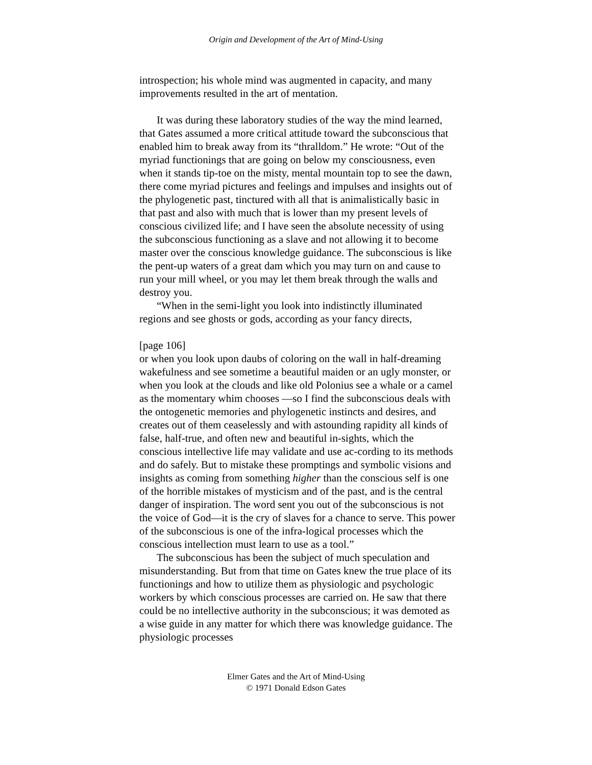Origin and Development of the Art of Mind-Using
introspection; his whole mind was augmented in capacity, and many improvements resulted in the art of mentation.
It was during these laboratory studies of the way the mind learned, that Gates assumed a more critical attitude toward the subconscious that enabled him to break away from its “thralldom.” He wrote: “Out of the myriad functionings that are going on below my consciousness, even when it stands tip-toe on the misty, mental mountain top to see the dawn, there come myriad pictures and feelings and impulses and insights out of the phylogenetic past, tinctured with all that is animalistically basic in that past and also with much that is lower than my present levels of conscious civilized life; and I have seen the absolute necessity of using the subconscious functioning as a slave and not allowing it to become master over the conscious knowledge guidance. The subconscious is like the pent-up waters of a great dam which you may turn on and cause to run your mill wheel, or you may let them break through the walls and destroy you.
“When in the semi-light you look into indistinctly illuminated regions and see ghosts or gods, according as your fancy directs,
[page 106]
or when you look upon daubs of coloring on the wall in half-dreaming wakefulness and see sometime a beautiful maiden or an ugly monster, or when you look at the clouds and like old Polonius see a whale or a camel as the momentary whim chooses —so I find the subconscious deals with the ontogenetic memories and phylogenetic instincts and desires, and creates out of them ceaselessly and with astounding rapidity all kinds of false, half-true, and often new and beautiful in-sights, which the conscious intellective life may validate and use ac-cording to its methods and do safely. But to mistake these promptings and symbolic visions and insights as coming from something higher than the conscious self is one of the horrible mistakes of mysticism and of the past, and is the central danger of inspiration. The word sent you out of the subconscious is not the voice of God—it is the cry of slaves for a chance to serve. This power of the subconscious is one of the infra-logical processes which the conscious intellection must learn to use as a tool.”
The subconscious has been the subject of much speculation and misunderstanding. But from that time on Gates knew the true place of its functionings and how to utilize them as physiologic and psychologic workers by which conscious processes are carried on. He saw that there could be no intellective authority in the subconscious; it was demoted as a wise guide in any matter for which there was knowledge guidance. The physiologic processes
Elmer Gates and the Art of Mind-Using
© 1971 Donald Edson Gates